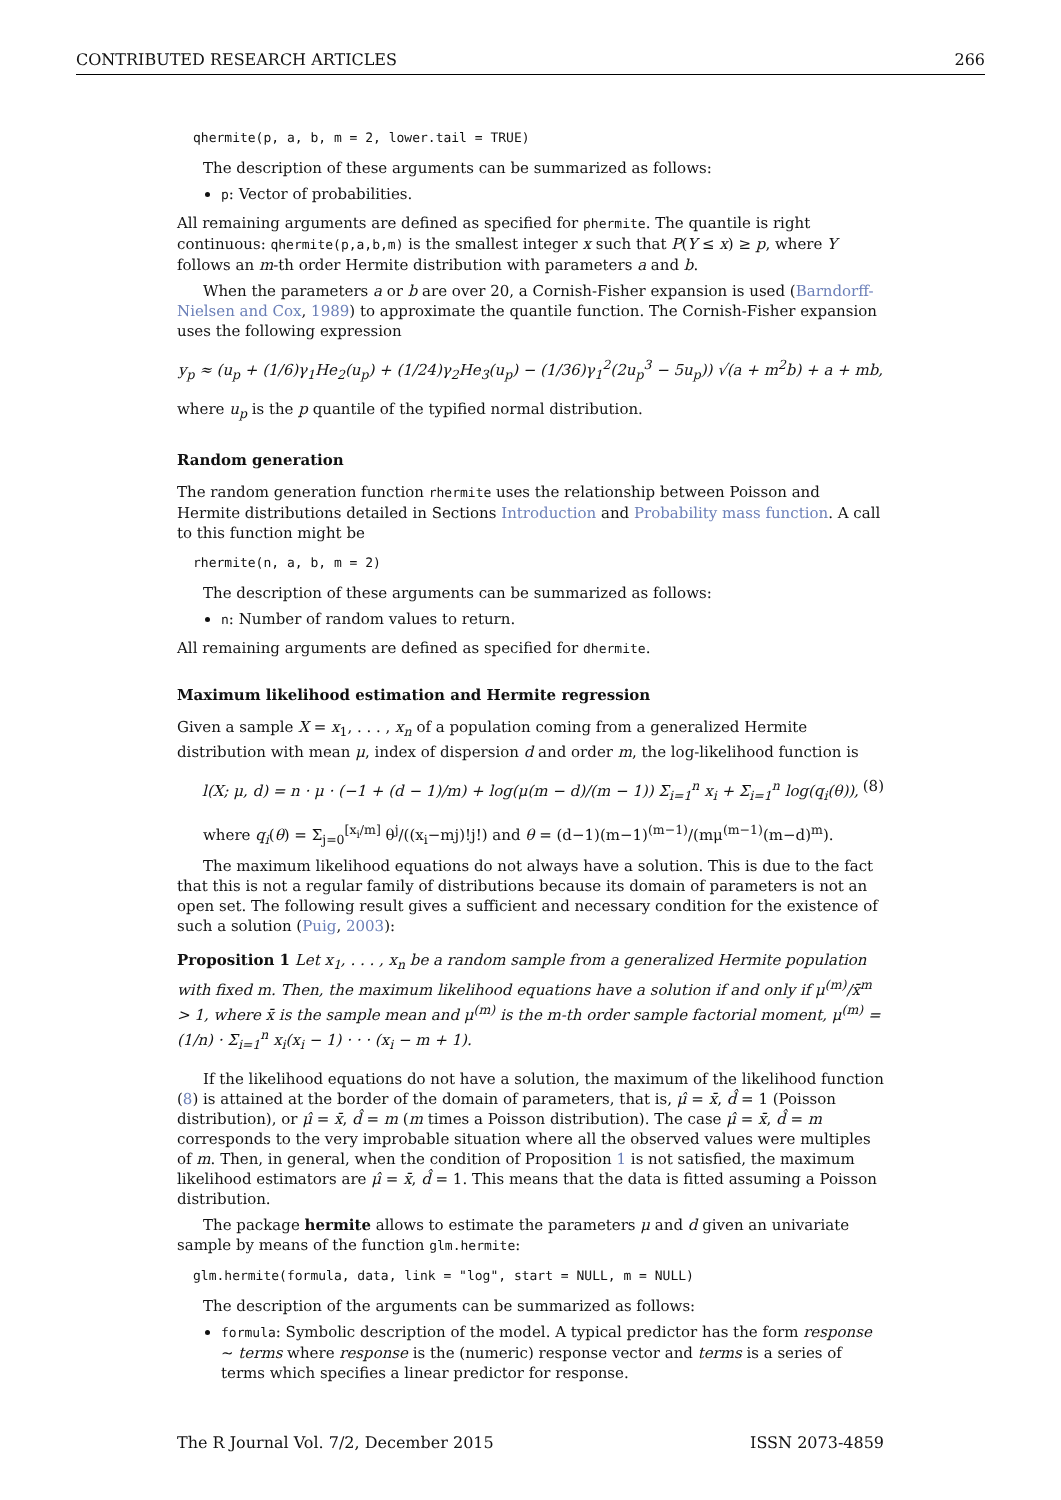CONTRIBUTED RESEARCH ARTICLES 266
qhermite(p, a, b, m = 2, lower.tail = TRUE)
The description of these arguments can be summarized as follows:
p: Vector of probabilities.
All remaining arguments are defined as specified for phermite. The quantile is right continuous: qhermite(p,a,b,m) is the smallest integer x such that P(Y ≤ x) ≥ p, where Y follows an m-th order Hermite distribution with parameters a and b.
When the parameters a or b are over 20, a Cornish-Fisher expansion is used (Barndorff-Nielsen and Cox, 1989) to approximate the quantile function. The Cornish-Fisher expansion uses the following expression
y<sub>p</sub> ≈ (u<sub>p</sub> + (1/6)γ<sub>1</sub>He<sub>2</sub>(u<sub>p</sub>) + (1/24)γ<sub>2</sub>He<sub>3</sub>(u<sub>p</sub>) − (1/36)γ<sub>1</sub><sup>2</sup>(2u<sub>p</sub><sup>3</sup> − 5u<sub>p</sub>)) √(a + m<sup>2</sup>b) + a + mb,
where u<sub>p</sub> is the p quantile of the typified normal distribution.
Random generation
The random generation function rhermite uses the relationship between Poisson and Hermite distributions detailed in Sections Introduction and Probability mass function. A call to this function might be
rhermite(n, a, b, m = 2)
The description of these arguments can be summarized as follows:
n: Number of random values to return.
All remaining arguments are defined as specified for dhermite.
Maximum likelihood estimation and Hermite regression
Given a sample X = x<sub>1</sub>, . . . , x<sub>n</sub> of a population coming from a generalized Hermite distribution with mean μ, index of dispersion d and order m, the log-likelihood function is
l(X; μ, d) = n · μ · (−1 + (d − 1)/m) + log(μ(m − d)/(m − 1)) Σ<sub>i=1</sub><sup>n</sup> x<sub>i</sub> + Σ<sub>i=1</sub><sup>n</sup> log(q<sub>i</sub>(θ)), (8)
where q<sub>i</sub>(θ) = Σ<sub>j=0</sub><sup>[x<sub>i</sub>/m]</sup> θ<sup>j</sup>/((x<sub>i</sub>−mj)!j!) and θ = (d−1)(m−1)<sup>(m−1)</sup>/(mμ<sup>(m−1)</sup>(m−d)<sup>m</sup>).
The maximum likelihood equations do not always have a solution. This is due to the fact that this is not a regular family of distributions because its domain of parameters is not an open set. The following result gives a sufficient and necessary condition for the existence of such a solution (Puig, 2003):
Proposition 1 Let x<sub>1</sub>, . . . , x<sub>n</sub> be a random sample from a generalized Hermite population with fixed m. Then, the maximum likelihood equations have a solution if and only if μ<sup>(m)</sup>/x̄<sup>m</sup> > 1, where x̄ is the sample mean and μ<sup>(m)</sup> is the m-th order sample factorial moment, μ<sup>(m)</sup> = (1/n) · Σ<sub>i=1</sub><sup>n</sup> x<sub>i</sub>(x<sub>i</sub> − 1) · · · (x<sub>i</sub> − m + 1).
If the likelihood equations do not have a solution, the maximum of the likelihood function (8) is attained at the border of the domain of parameters, that is, μ̂ = x̄, d̂ = 1 (Poisson distribution), or μ̂ = x̄, d̂ = m (m times a Poisson distribution). The case μ̂ = x̄, d̂ = m corresponds to the very improbable situation where all the observed values were multiples of m. Then, in general, when the condition of Proposition 1 is not satisfied, the maximum likelihood estimators are μ̂ = x̄, d̂ = 1. This means that the data is fitted assuming a Poisson distribution.
The package hermite allows to estimate the parameters μ and d given an univariate sample by means of the function glm.hermite:
glm.hermite(formula, data, link = "log", start = NULL, m = NULL)
The description of the arguments can be summarized as follows:
formula: Symbolic description of the model. A typical predictor has the form response ∼ terms where response is the (numeric) response vector and terms is a series of terms which specifies a linear predictor for response.
The R Journal Vol. 7/2, December 2015 ISSN 2073-4859